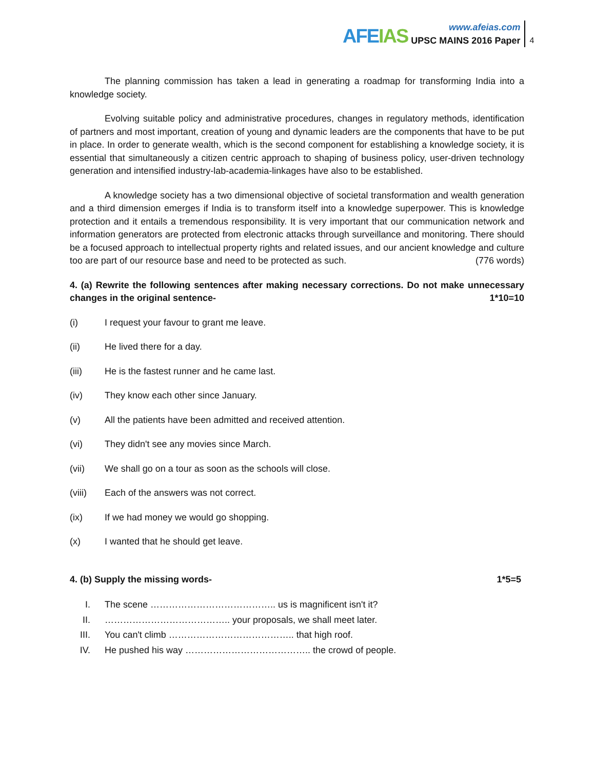AFEIAS
www.afeias.com
UPSC MAINS 2016 Paper
4
The planning commission has taken a lead in generating a roadmap for transforming India into a knowledge society.
Evolving suitable policy and administrative procedures, changes in regulatory methods, identification of partners and most important, creation of young and dynamic leaders are the components that have to be put in place. In order to generate wealth, which is the second component for establishing a knowledge society, it is essential that simultaneously a citizen centric approach to shaping of business policy, user-driven technology generation and intensified industry-lab-academia-linkages have also to be established.
A knowledge society has a two dimensional objective of societal transformation and wealth generation and a third dimension emerges if India is to transform itself into a knowledge superpower. This is knowledge protection and it entails a tremendous responsibility. It is very important that our communication network and information generators are protected from electronic attacks through surveillance and monitoring. There should be a focused approach to intellectual property rights and related issues, and our ancient knowledge and culture too are part of our resource base and need to be protected as such. (776 words)
4. (a) Rewrite the following sentences after making necessary corrections. Do not make unnecessary changes in the original sentence- 1*10=10
(i) I request your favour to grant me leave.
(ii) He lived there for a day.
(iii) He is the fastest runner and he came last.
(iv) They know each other since January.
(v) All the patients have been admitted and received attention.
(vi) They didn't see any movies since March.
(vii) We shall go on a tour as soon as the schools will close.
(viii) Each of the answers was not correct.
(ix) If we had money we would go shopping.
(x) I wanted that he should get leave.
4. (b) Supply the missing words- 1*5=5
I. The scene ………………………………….. us is magnificent isn't it?
II. ………………………………….. your proposals, we shall meet later.
III. You can't climb ………………………………….. that high roof.
IV. He pushed his way ………………………………….. the crowd of people.